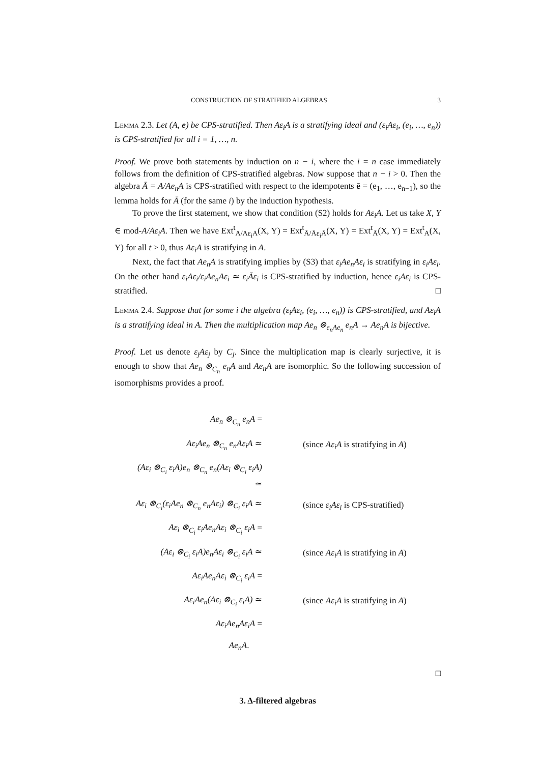CONSTRUCTION OF STRATIFIED ALGEBRAS 3
Lemma 2.3. Let (A, e) be CPS-stratified. Then Aε<sub>i</sub>A is a stratifying ideal and (ε<sub>i</sub>Aε<sub>i</sub>, (e<sub>i</sub>, …, e<sub>n</sub>)) is CPS-stratified for all i = 1, …, n.
Proof. We prove both statements by induction on n − i, where the i = n case immediately follows from the definition of CPS-stratified algebras. Now suppose that n − i > 0. Then the algebra Ā = A/Ae<sub>n</sub>A is CPS-stratified with respect to the idempotents ē = (e<sub>1</sub>, …, e<sub>n−1</sub>), so the lemma holds for Ā (for the same i) by the induction hypothesis.
To prove the first statement, we show that condition (S2) holds for Aε<sub>i</sub>A. Let us take X, Y ∈ mod-A/Aε<sub>i</sub>A. Then we have Ext<sup>t</sup><sub>A/Aε<sub>i</sub>A</sub>(X, Y) = Ext<sup>t</sup><sub>Ā/Āε<sub>i</sub>Ā</sub>(X, Y) = Ext<sup>t</sup><sub>Ā</sub>(X, Y) = Ext<sup>t</sup><sub>A</sub>(X, Y) for all t > 0, thus Aε<sub>i</sub>A is stratifying in A.
Next, the fact that Ae<sub>n</sub>A is stratifying implies by (S3) that ε<sub>i</sub>Ae<sub>n</sub>Aε<sub>i</sub> is stratifying in ε<sub>i</sub>Aε<sub>i</sub>. On the other hand ε<sub>i</sub>Aε<sub>i</sub>/ε<sub>i</sub>Ae<sub>n</sub>Aε<sub>i</sub> ≃ ε<sub>i</sub>Āε<sub>i</sub> is CPS-stratified by induction, hence ε<sub>i</sub>Aε<sub>i</sub> is CPS-stratified. □
Lemma 2.4. Suppose that for some i the algebra (ε<sub>i</sub>Aε<sub>i</sub>, (e<sub>i</sub>, …, e<sub>n</sub>)) is CPS-stratified, and Aε<sub>i</sub>A is a stratifying ideal in A. Then the multiplication map Ae<sub>n</sub> ⊗<sub>e<sub>n</sub>Ae<sub>n</sub></sub> e<sub>n</sub>A → Ae<sub>n</sub>A is bijective.
Proof. Let us denote ε<sub>j</sub>Aε<sub>j</sub> by C<sub>j</sub>. Since the multiplication map is clearly surjective, it is enough to show that Ae<sub>n</sub> ⊗<sub>C<sub>n</sub></sub> e<sub>n</sub>A and Ae<sub>n</sub>A are isomorphic. So the following succession of isomorphisms provides a proof.
| Ae<sub>n</sub> ⊗<sub>C<sub>n</sub></sub> e<sub>n</sub>A = | |
| Aε<sub>i</sub>Ae<sub>n</sub> ⊗<sub>C<sub>n</sub></sub> e<sub>n</sub>Aε<sub>i</sub>A ≃ | (since Aε<sub>i</sub>A is stratifying in A ) |
| (Aε<sub>i</sub> ⊗<sub>C<sub>i</sub></sub> ε<sub>i</sub>A)e<sub>n</sub> ⊗<sub>C<sub>n</sub></sub> e<sub>n</sub>(Aε<sub>i</sub> ⊗<sub>C<sub>i</sub></sub> ε<sub>i</sub>A) ≃ | |
| Aε<sub>i</sub> ⊗<sub>C<sub>i</sub></sub>(ε<sub>i</sub>Ae<sub>n</sub> ⊗<sub>C<sub>n</sub></sub> e<sub>n</sub>Aε<sub>i</sub>) ⊗<sub>C<sub>i</sub></sub> ε<sub>i</sub>A ≃ | (since ε<sub>i</sub>Aε<sub>i</sub> is CPS-stratified) |
| Aε<sub>i</sub> ⊗<sub>C<sub>i</sub></sub> ε<sub>i</sub>Ae<sub>n</sub>Aε<sub>i</sub> ⊗<sub>C<sub>i</sub></sub> ε<sub>i</sub>A = | |
| (Aε<sub>i</sub> ⊗<sub>C<sub>i</sub></sub> ε<sub>i</sub>A)e<sub>n</sub>Aε<sub>i</sub> ⊗<sub>C<sub>i</sub></sub> ε<sub>i</sub>A ≃ | (since Aε<sub>i</sub>A is stratifying in A ) |
| Aε<sub>i</sub>Ae<sub>n</sub>Aε<sub>i</sub> ⊗<sub>C<sub>i</sub></sub> ε<sub>i</sub>A = | |
| Aε<sub>i</sub>Ae<sub>n</sub>(Aε<sub>i</sub> ⊗<sub>C<sub>i</sub></sub> ε<sub>i</sub>A) ≃ | (since Aε<sub>i</sub>A is stratifying in A ) |
| Aε<sub>i</sub>Ae<sub>n</sub>Aε<sub>i</sub>A = | |
| Ae<sub>n</sub>A . | |
□
3. Δ-filtered algebras